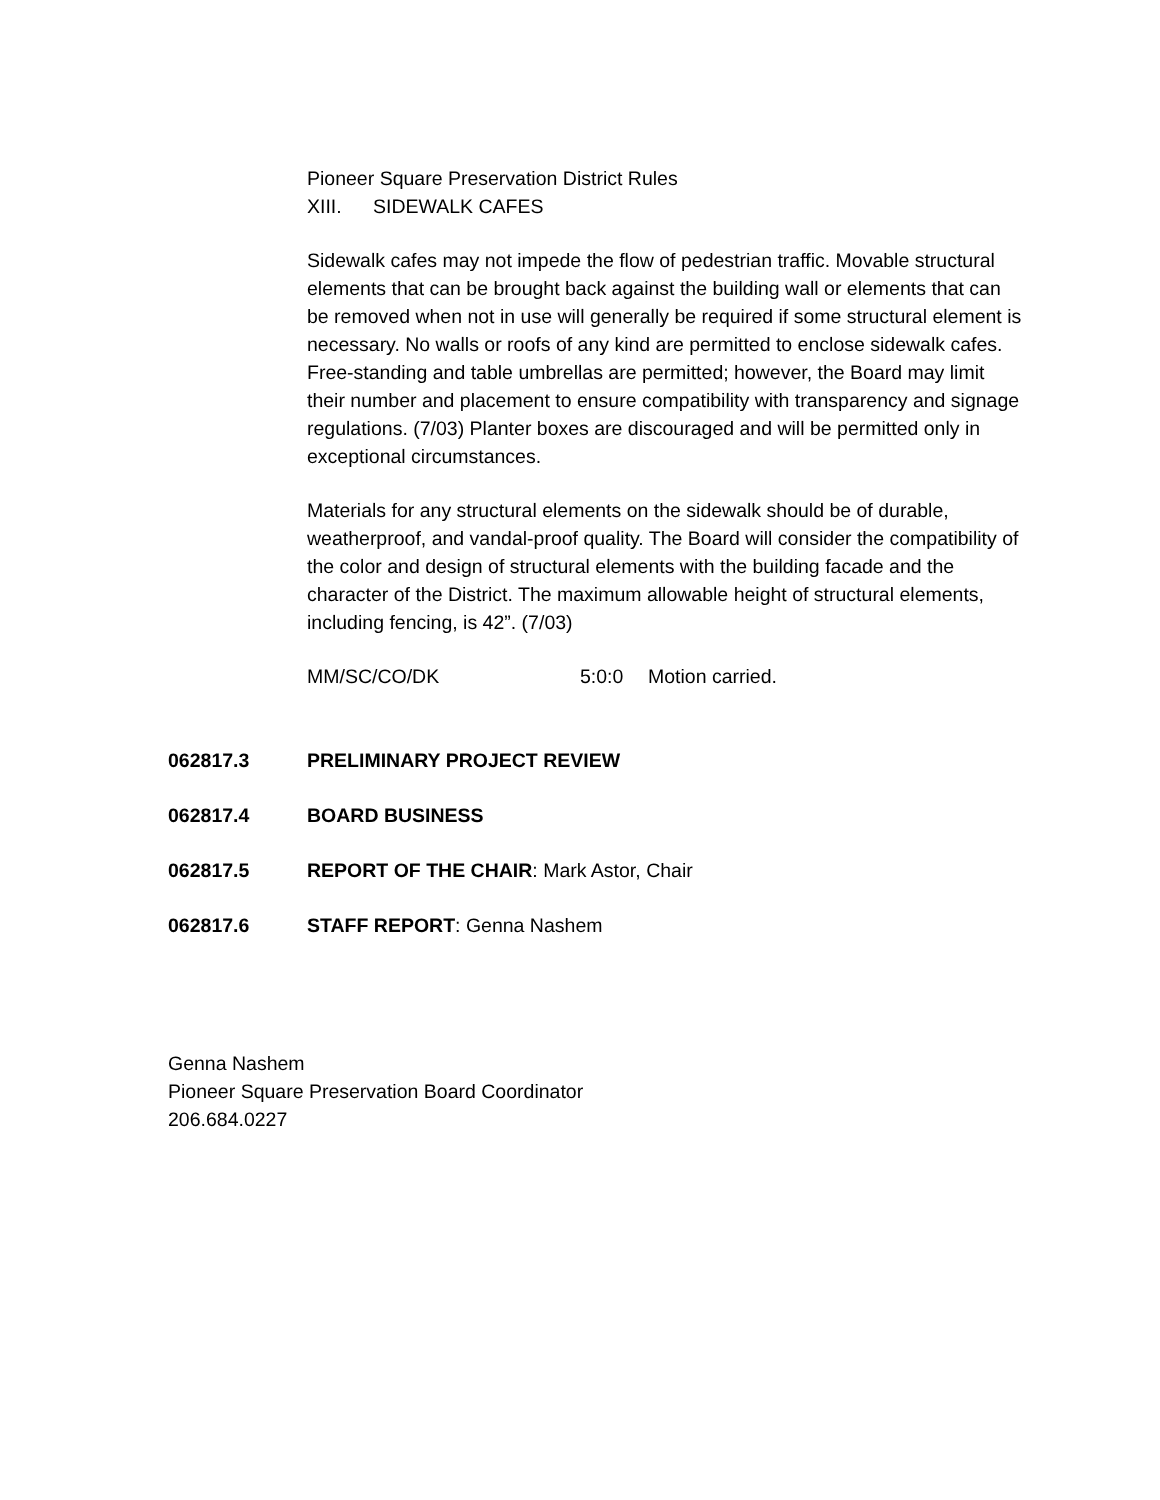Pioneer Square Preservation District Rules
XIII. SIDEWALK CAFES
Sidewalk cafes may not impede the flow of pedestrian traffic. Movable structural elements that can be brought back against the building wall or elements that can be removed when not in use will generally be required if some structural element is necessary. No walls or roofs of any kind are permitted to enclose sidewalk cafes. Free-standing and table umbrellas are permitted; however, the Board may limit their number and placement to ensure compatibility with transparency and signage regulations. (7/03) Planter boxes are discouraged and will be permitted only in exceptional circumstances.
Materials for any structural elements on the sidewalk should be of durable, weatherproof, and vandal-proof quality. The Board will consider the compatibility of the color and design of structural elements with the building facade and the character of the District. The maximum allowable height of structural elements, including fencing, is 42”. (7/03)
MM/SC/CO/DK 5:0:0 Motion carried.
062817.3 PRELIMINARY PROJECT REVIEW
062817.4 BOARD BUSINESS
062817.5 REPORT OF THE CHAIR: Mark Astor, Chair
062817.6 STAFF REPORT: Genna Nashem
Genna Nashem
Pioneer Square Preservation Board Coordinator
206.684.0227